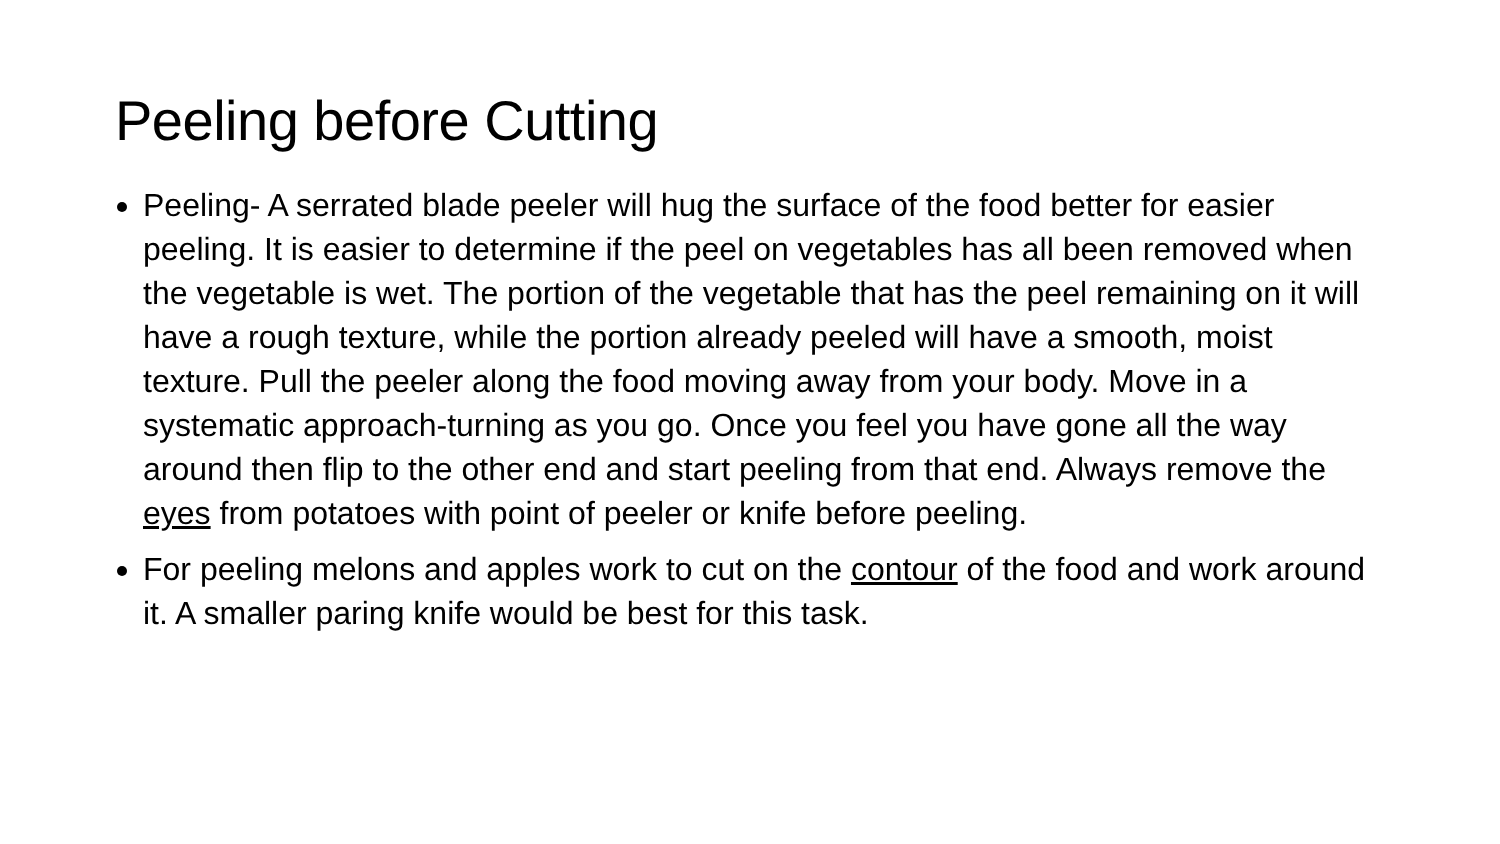Peeling before Cutting
Peeling- A serrated blade peeler will hug the surface of the food better for easier peeling. It is easier to determine if the peel on vegetables has all been removed when the vegetable is wet. The portion of the vegetable that has the peel remaining on it will have a rough texture, while the portion already peeled will have a smooth, moist texture. Pull the peeler along the food moving away from your body. Move in a systematic approach-turning as you go. Once you feel you have gone all the way around then flip to the other end and start peeling from that end. Always remove the eyes from potatoes with point of peeler or knife before peeling.
For peeling melons and apples work to cut on the contour of the food and work around it. A smaller paring knife would be best for this task.